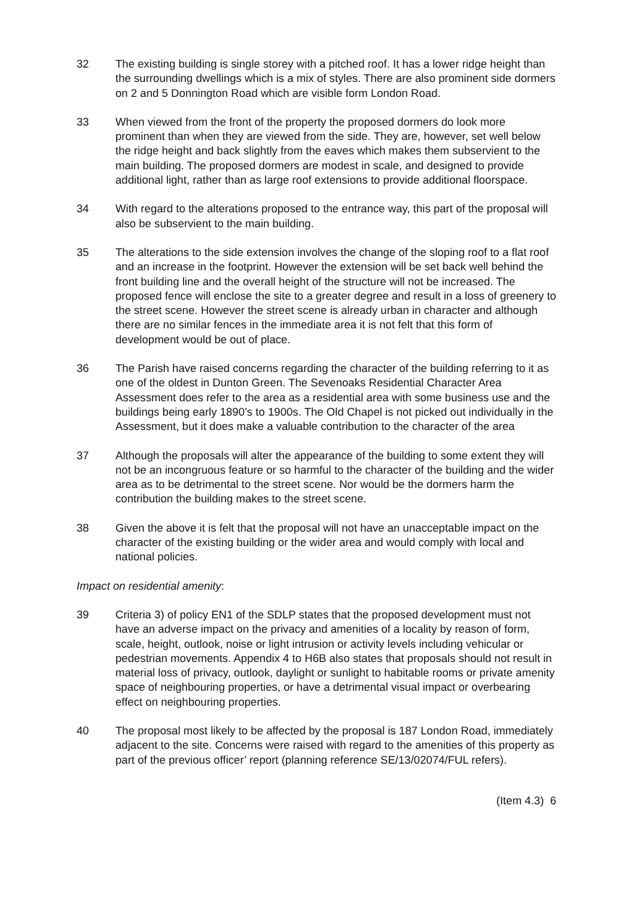32 The existing building is single storey with a pitched roof. It has a lower ridge height than the surrounding dwellings which is a mix of styles. There are also prominent side dormers on 2 and 5 Donnington Road which are visible form London Road.
33 When viewed from the front of the property the proposed dormers do look more prominent than when they are viewed from the side. They are, however, set well below the ridge height and back slightly from the eaves which makes them subservient to the main building. The proposed dormers are modest in scale, and designed to provide additional light, rather than as large roof extensions to provide additional floorspace.
34 With regard to the alterations proposed to the entrance way, this part of the proposal will also be subservient to the main building.
35 The alterations to the side extension involves the change of the sloping roof to a flat roof and an increase in the footprint. However the extension will be set back well behind the front building line and the overall height of the structure will not be increased. The proposed fence will enclose the site to a greater degree and result in a loss of greenery to the street scene. However the street scene is already urban in character and although there are no similar fences in the immediate area it is not felt that this form of development would be out of place.
36 The Parish have raised concerns regarding the character of the building referring to it as one of the oldest in Dunton Green. The Sevenoaks Residential Character Area Assessment does refer to the area as a residential area with some business use and the buildings being early 1890’s to 1900s. The Old Chapel is not picked out individually in the Assessment, but it does make a valuable contribution to the character of the area
37 Although the proposals will alter the appearance of the building to some extent they will not be an incongruous feature or so harmful to the character of the building and the wider area as to be detrimental to the street scene. Nor would be the dormers harm the contribution the building makes to the street scene.
38 Given the above it is felt that the proposal will not have an unacceptable impact on the character of the existing building or the wider area and would comply with local and national policies.
Impact on residential amenity:
39 Criteria 3) of policy EN1 of the SDLP states that the proposed development must not have an adverse impact on the privacy and amenities of a locality by reason of form, scale, height, outlook, noise or light intrusion or activity levels including vehicular or pedestrian movements. Appendix 4 to H6B also states that proposals should not result in material loss of privacy, outlook, daylight or sunlight to habitable rooms or private amenity space of neighbouring properties, or have a detrimental visual impact or overbearing effect on neighbouring properties.
40 The proposal most likely to be affected by the proposal is 187 London Road, immediately adjacent to the site. Concerns were raised with regard to the amenities of this property as part of the previous officer’ report (planning reference SE/13/02074/FUL refers).
(Item 4.3) 6